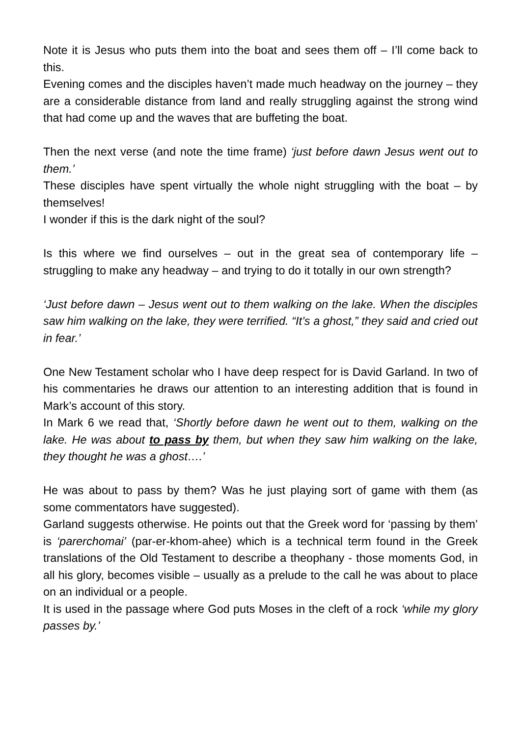Note it is Jesus who puts them into the boat and sees them off – I’ll come back to this.
Evening comes and the disciples haven’t made much headway on the journey – they are a considerable distance from land and really struggling against the strong wind that had come up and the waves that are buffeting the boat.
Then the next verse (and note the time frame) ‘just before dawn Jesus went out to them.’
These disciples have spent virtually the whole night struggling with the boat – by themselves!
I wonder if this is the dark night of the soul?
Is this where we find ourselves – out in the great sea of contemporary life – struggling to make any headway – and trying to do it totally in our own strength?
‘Just before dawn – Jesus went out to them walking on the lake. When the disciples saw him walking on the lake, they were terrified. “It’s a ghost,” they said and cried out in fear.’
One New Testament scholar who I have deep respect for is David Garland. In two of his commentaries he draws our attention to an interesting addition that is found in Mark’s account of this story.
In Mark 6 we read that, ‘Shortly before dawn he went out to them, walking on the lake. He was about to pass by them, but when they saw him walking on the lake, they thought he was a ghost….’
He was about to pass by them? Was he just playing sort of game with them (as some commentators have suggested).
Garland suggests otherwise. He points out that the Greek word for ‘passing by them’ is ‘parerchomai’ (par-er-khom-ahee) which is a technical term found in the Greek translations of the Old Testament to describe a theophany - those moments God, in all his glory, becomes visible – usually as a prelude to the call he was about to place on an individual or a people.
It is used in the passage where God puts Moses in the cleft of a rock ‘while my glory passes by.’